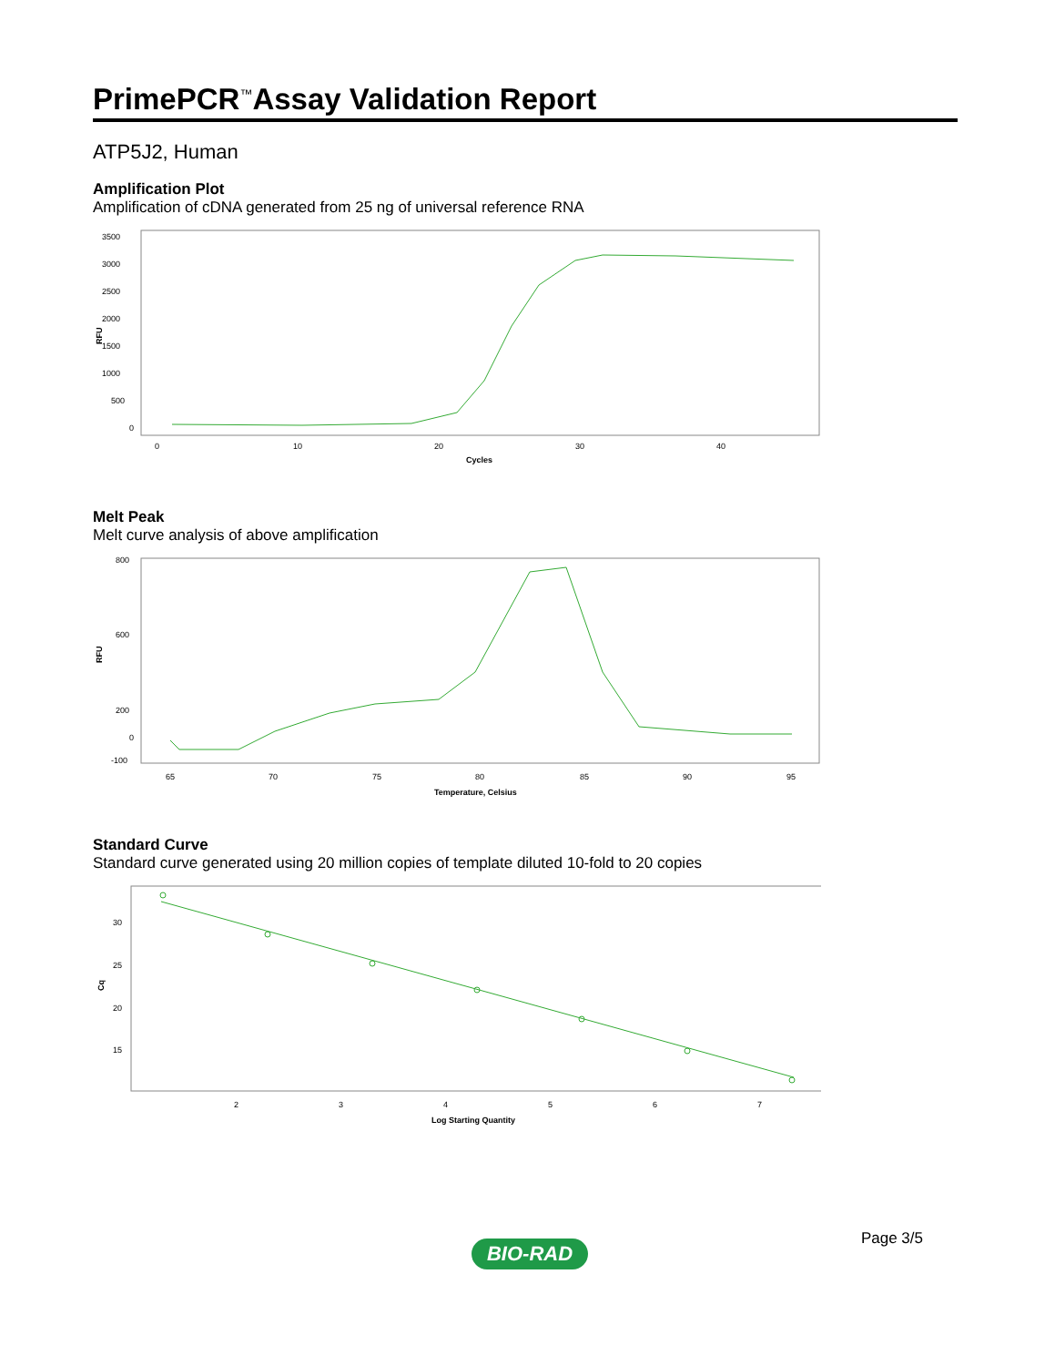PrimePCR<sup>™</sup>Assay Validation Report
ATP5J2, Human
Amplification Plot
Amplification of cDNA generated from 25 ng of universal reference RNA
RFU
3500
3000
2500
2000
1500
1000
500
0
0
10
20
30
40
Cycles
Melt Peak
Melt curve analysis of above amplification
RFU
800
600
200
0
-100
65
70
75
80
85
90
95
Temperature, Celsius
Standard Curve
Standard curve generated using 20 million copies of template diluted 10-fold to 20 copies
Cq
30
25
20
15
2
3
4
5
6
7
Log Starting Quantity
Page 3/5 BIO-RAD